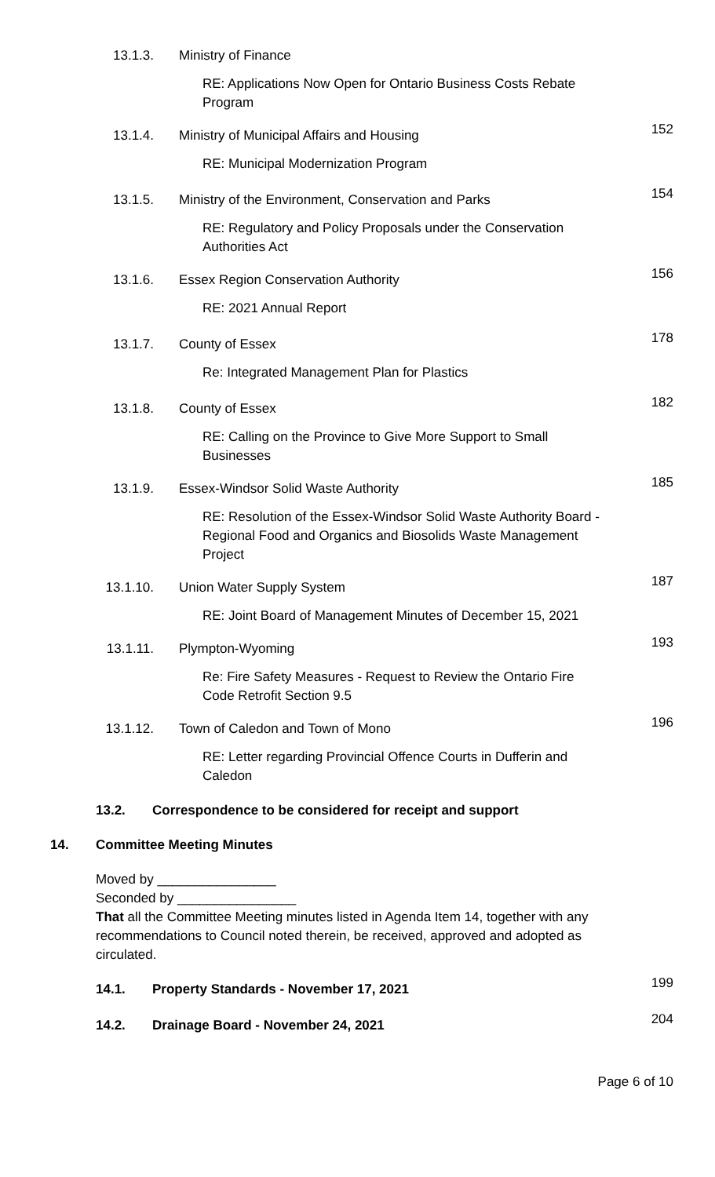13.1.3. Ministry of Finance
RE: Applications Now Open for Ontario Business Costs Rebate Program
13.1.4. Ministry of Municipal Affairs and Housing
152
RE: Municipal Modernization Program
13.1.5. Ministry of the Environment, Conservation and Parks
154
RE: Regulatory and Policy Proposals under the Conservation Authorities Act
13.1.6. Essex Region Conservation Authority
156
RE: 2021 Annual Report
13.1.7. County of Essex
178
Re: Integrated Management Plan for Plastics
13.1.8. County of Essex
182
RE: Calling on the Province to Give More Support to Small Businesses
13.1.9. Essex-Windsor Solid Waste Authority
185
RE: Resolution of the Essex-Windsor Solid Waste Authority Board - Regional Food and Organics and Biosolids Waste Management Project
13.1.10. Union Water Supply System
187
RE: Joint Board of Management Minutes of December 15, 2021
13.1.11. Plympton-Wyoming
193
Re: Fire Safety Measures - Request to Review the Ontario Fire Code Retrofit Section 9.5
13.1.12. Town of Caledon and Town of Mono
196
RE: Letter regarding Provincial Offence Courts in Dufferin and Caledon
13.2. Correspondence to be considered for receipt and support
14. Committee Meeting Minutes
Moved by ________________
Seconded by ________________
That all the Committee Meeting minutes listed in Agenda Item 14, together with any recommendations to Council noted therein, be received, approved and adopted as circulated.
14.1. Property Standards - November 17, 2021
199
14.2. Drainage Board - November 24, 2021
204
Page 6 of 10